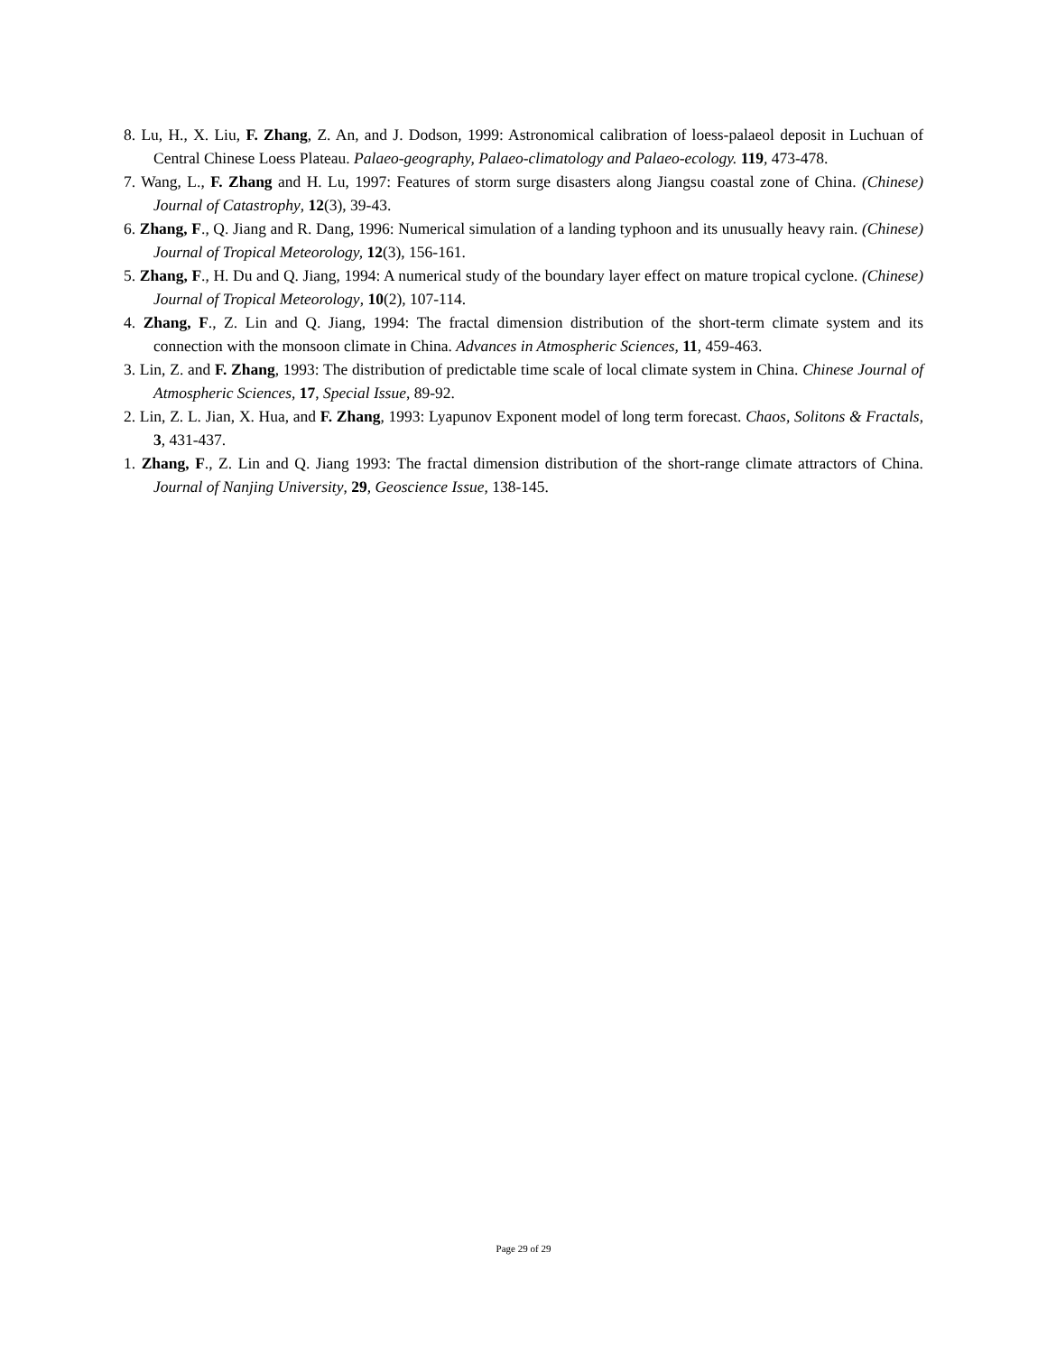8. Lu, H., X. Liu, F. Zhang, Z. An, and J. Dodson, 1999: Astronomical calibration of loess-palaeol deposit in Luchuan of Central Chinese Loess Plateau. Palaeo-geography, Palaeo-climatology and Palaeo-ecology. 119, 473-478.
7. Wang, L., F. Zhang and H. Lu, 1997: Features of storm surge disasters along Jiangsu coastal zone of China. (Chinese) Journal of Catastrophy, 12(3), 39-43.
6. Zhang, F., Q. Jiang and R. Dang, 1996: Numerical simulation of a landing typhoon and its unusually heavy rain. (Chinese) Journal of Tropical Meteorology, 12(3), 156-161.
5. Zhang, F., H. Du and Q. Jiang, 1994: A numerical study of the boundary layer effect on mature tropical cyclone. (Chinese) Journal of Tropical Meteorology, 10(2), 107-114.
4. Zhang, F., Z. Lin and Q. Jiang, 1994: The fractal dimension distribution of the short-term climate system and its connection with the monsoon climate in China. Advances in Atmospheric Sciences, 11, 459-463.
3. Lin, Z. and F. Zhang, 1993: The distribution of predictable time scale of local climate system in China. Chinese Journal of Atmospheric Sciences, 17, Special Issue, 89-92.
2. Lin, Z. L. Jian, X. Hua, and F. Zhang, 1993: Lyapunov Exponent model of long term forecast. Chaos, Solitons & Fractals, 3, 431-437.
1. Zhang, F., Z. Lin and Q. Jiang 1993: The fractal dimension distribution of the short-range climate attractors of China. Journal of Nanjing University, 29, Geoscience Issue, 138-145.
Page 29 of 29